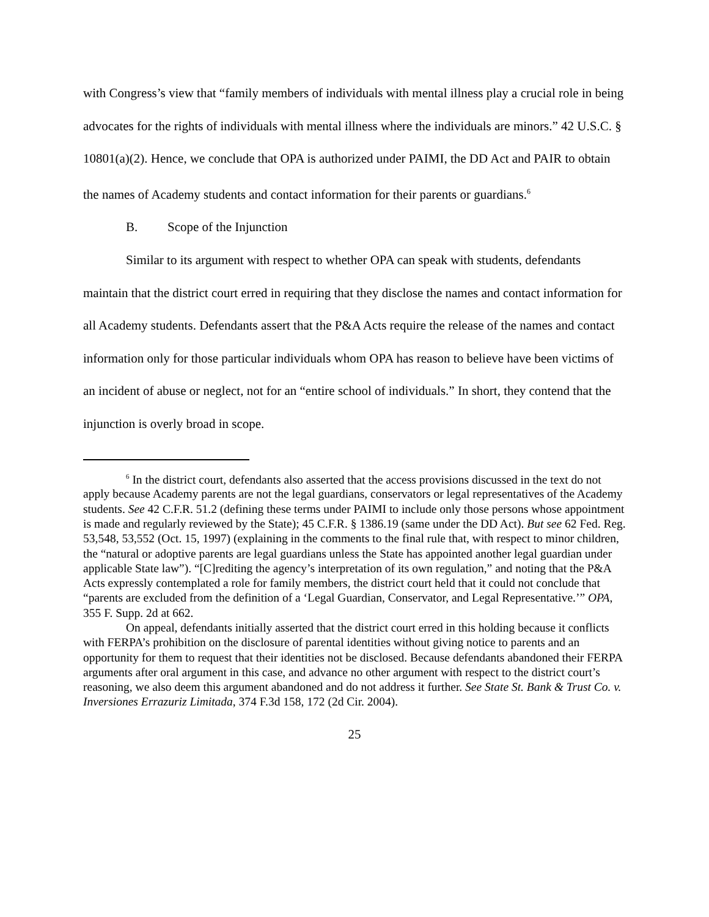with Congress’s view that “family members of individuals with mental illness play a crucial role in being advocates for the rights of individuals with mental illness where the individuals are minors.” 42 U.S.C. § 10801(a)(2). Hence, we conclude that OPA is authorized under PAIMI, the DD Act and PAIR to obtain the names of Academy students and contact information for their parents or guardians.<sup>6</sup>
B. Scope of the Injunction
Similar to its argument with respect to whether OPA can speak with students, defendants maintain that the district court erred in requiring that they disclose the names and contact information for all Academy students. Defendants assert that the P&A Acts require the release of the names and contact information only for those particular individuals whom OPA has reason to believe have been victims of an incident of abuse or neglect, not for an “entire school of individuals.” In short, they contend that the injunction is overly broad in scope.
<sup>6</sup> In the district court, defendants also asserted that the access provisions discussed in the text do not apply because Academy parents are not the legal guardians, conservators or legal representatives of the Academy students. See 42 C.F.R. 51.2 (defining these terms under PAIMI to include only those persons whose appointment is made and regularly reviewed by the State); 45 C.F.R. § 1386.19 (same under the DD Act). But see 62 Fed. Reg. 53,548, 53,552 (Oct. 15, 1997) (explaining in the comments to the final rule that, with respect to minor children, the “natural or adoptive parents are legal guardians unless the State has appointed another legal guardian under applicable State law”). “[C]rediting the agency’s interpretation of its own regulation,” and noting that the P&A Acts expressly contemplated a role for family members, the district court held that it could not conclude that “parents are excluded from the definition of a ‘Legal Guardian, Conservator, and Legal Representative.’” OPA, 355 F. Supp. 2d at 662.
On appeal, defendants initially asserted that the district court erred in this holding because it conflicts with FERPA’s prohibition on the disclosure of parental identities without giving notice to parents and an opportunity for them to request that their identities not be disclosed. Because defendants abandoned their FERPA arguments after oral argument in this case, and advance no other argument with respect to the district court’s reasoning, we also deem this argument abandoned and do not address it further. See State St. Bank & Trust Co. v. Inversiones Errazuriz Limitada, 374 F.3d 158, 172 (2d Cir. 2004).
25